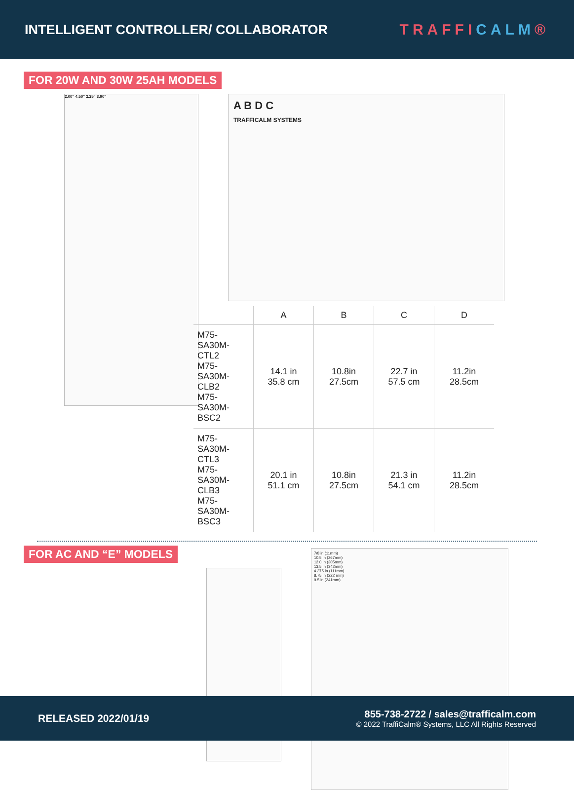INTELLIGENT CONTROLLER/ COLLABORATOR
TRAFFICALM®
FOR 20W AND 30W 25AH MODELS
2.00" 4.50" 2.25" 3.90"
A B D C
TRAFFICALM SYSTEMS
| | A | B | C | D |
| --- | --- | --- | --- | --- |
| M75-SA30M-CTL2 M75-SA30M-CLB2 M75-SA30M-BSC2 | 14.1 in 35.8 cm | 10.8in 27.5cm | 22.7 in 57.5 cm | 11.2in 28.5cm |
| M75-SA30M-CTL3 M75-SA30M-CLB3 M75-SA30M-BSC3 | 20.1 in 51.1 cm | 10.8in 27.5cm | 21.3 in 54.1 cm | 11.2in 28.5cm |
FOR AC AND “E” MODELS
7/8 in (11mm)
10.5 in (267mm)
12.0 in (305mm)
13.5 in (342mm)
4.375 in (111mm)
8.75 in (222 mm)
9.5 in (241mm)
RELEASED 2022/01/19
855-738-2722 / sales@trafficalm.com
© 2022 TraffiCalm® Systems, LLC All Rights Reserved